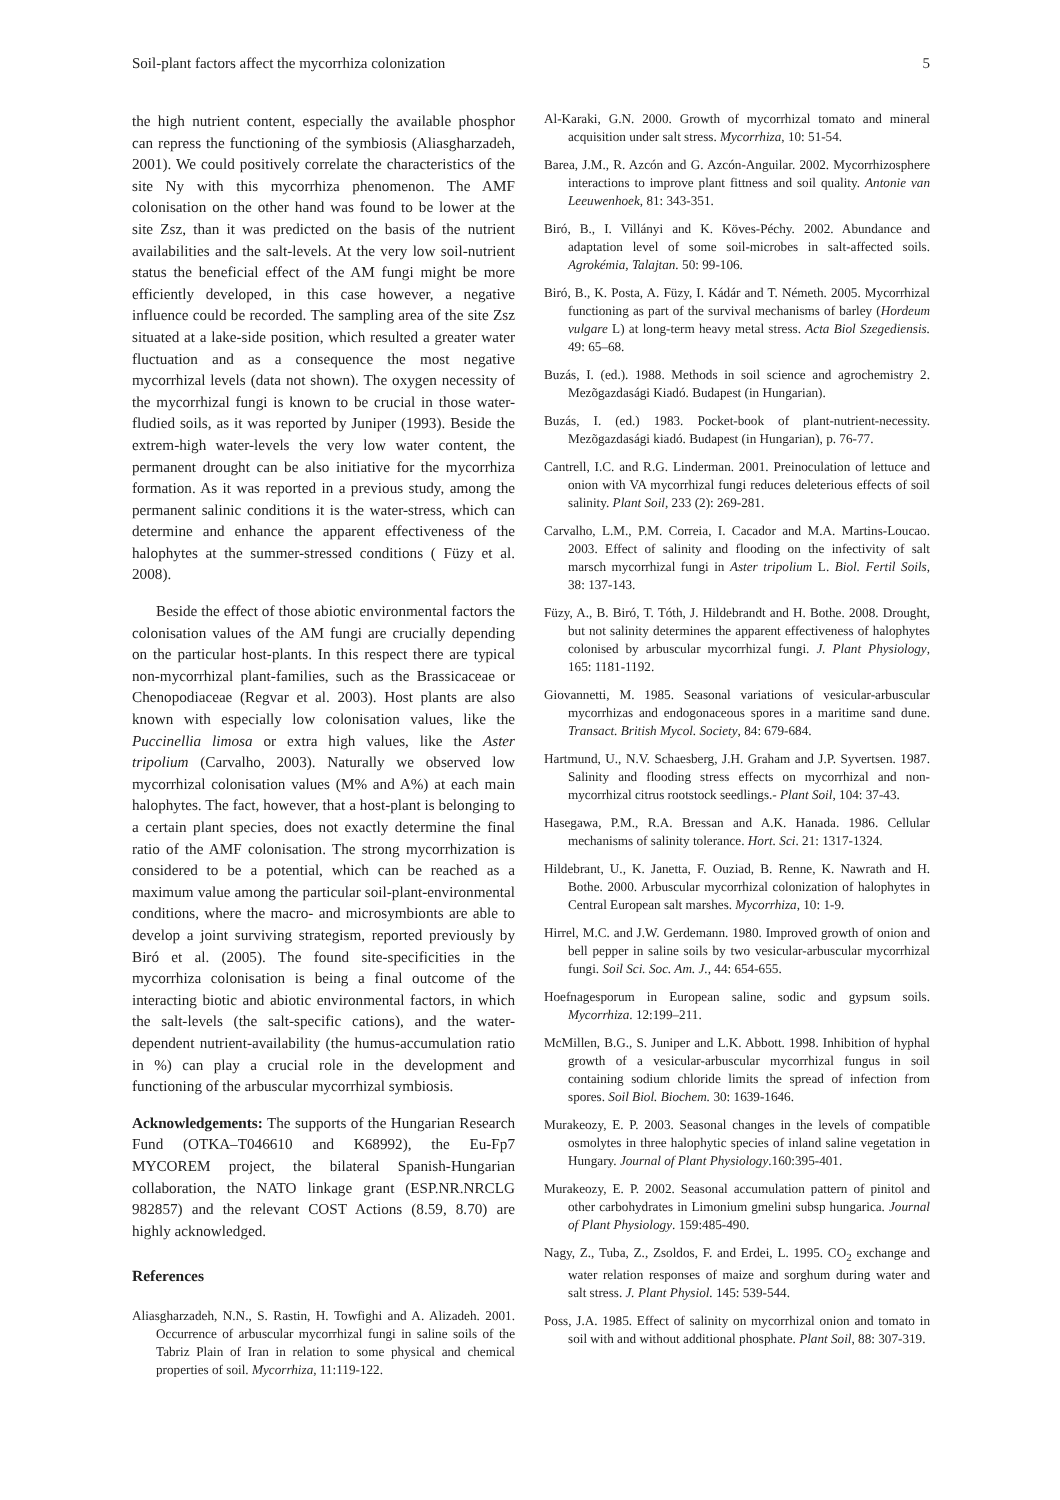Soil-plant factors affect the mycorrhiza colonization 5
the high nutrient content, especially the available phosphor can repress the functioning of the symbiosis (Aliasgharzadeh, 2001). We could positively correlate the characteristics of the site Ny with this mycorrhiza phenomenon. The AMF colonisation on the other hand was found to be lower at the site Zsz, than it was predicted on the basis of the nutrient availabilities and the salt-levels. At the very low soil-nutrient status the beneficial effect of the AM fungi might be more efficiently developed, in this case however, a negative influence could be recorded. The sampling area of the site Zsz situated at a lake-side position, which resulted a greater water fluctuation and as a consequence the most negative mycorrhizal levels (data not shown). The oxygen necessity of the mycorrhizal fungi is known to be crucial in those water-fludied soils, as it was reported by Juniper (1993). Beside the extrem-high water-levels the very low water content, the permanent drought can be also initiative for the mycorrhiza formation. As it was reported in a previous study, among the permanent salinic conditions it is the water-stress, which can determine and enhance the apparent effectiveness of the halophytes at the summer-stressed conditions ( Füzy et al. 2008).
Beside the effect of those abiotic environmental factors the colonisation values of the AM fungi are crucially depending on the particular host-plants. In this respect there are typical non-mycorrhizal plant-families, such as the Brassicaceae or Chenopodiaceae (Regvar et al. 2003). Host plants are also known with especially low colonisation values, like the Puccinellia limosa or extra high values, like the Aster tripolium (Carvalho, 2003). Naturally we observed low mycorrhizal colonisation values (M% and A%) at each main halophytes. The fact, however, that a host-plant is belonging to a certain plant species, does not exactly determine the final ratio of the AMF colonisation. The strong mycorrhization is considered to be a potential, which can be reached as a maximum value among the particular soil-plant-environmental conditions, where the macro- and microsymbionts are able to develop a joint surviving strategism, reported previously by Biró et al. (2005). The found site-specificities in the mycorrhiza colonisation is being a final outcome of the interacting biotic and abiotic environmental factors, in which the salt-levels (the salt-specific cations), and the water-dependent nutrient-availability (the humus-accumulation ratio in %) can play a crucial role in the development and functioning of the arbuscular mycorrhizal symbiosis.
Acknowledgements: The supports of the Hungarian Research Fund (OTKA–T046610 and K68992), the Eu-Fp7 MYCOREM project, the bilateral Spanish-Hungarian collaboration, the NATO linkage grant (ESP.NR.NRCLG 982857) and the relevant COST Actions (8.59, 8.70) are highly acknowledged.
References
Aliasgharzadeh, N.N., S. Rastin, H. Towfighi and A. Alizadeh. 2001. Occurrence of arbuscular mycorrhizal fungi in saline soils of the Tabriz Plain of Iran in relation to some physical and chemical properties of soil. Mycorrhiza, 11:119-122.
Al-Karaki, G.N. 2000. Growth of mycorrhizal tomato and mineral acquisition under salt stress. Mycorrhiza, 10: 51-54.
Barea, J.M., R. Azcón and G. Azcón-Anguilar. 2002. Mycorrhizosphere interactions to improve plant fittness and soil quality. Antonie van Leeuwenhoek, 81: 343-351.
Biró, B., I. Villányi and K. Köves-Péchy. 2002. Abundance and adaptation level of some soil-microbes in salt-affected soils. Agrokémia, Talajtan. 50: 99-106.
Biró, B., K. Posta, A. Füzy, I. Kádár and T. Németh. 2005. Mycorrhizal functioning as part of the survival mechanisms of barley (Hordeum vulgare L) at long-term heavy metal stress. Acta Biol Szegediensis. 49: 65–68.
Buzás, I. (ed.). 1988. Methods in soil science and agrochemistry 2. Mezõgazdasági Kiadó. Budapest (in Hungarian).
Buzás, I. (ed.) 1983. Pocket-book of plant-nutrient-necessity. Mezõgazdasági kiadó. Budapest (in Hungarian), p. 76-77.
Cantrell, I.C. and R.G. Linderman. 2001. Preinoculation of lettuce and onion with VA mycorrhizal fungi reduces deleterious effects of soil salinity. Plant Soil, 233 (2): 269-281.
Carvalho, L.M., P.M. Correia, I. Cacador and M.A. Martins-Loucao. 2003. Effect of salinity and flooding on the infectivity of salt marsch mycorrhizal fungi in Aster tripolium L. Biol. Fertil Soils, 38: 137-143.
Füzy, A., B. Biró, T. Tóth, J. Hildebrandt and H. Bothe. 2008. Drought, but not salinity determines the apparent effectiveness of halophytes colonised by arbuscular mycorrhizal fungi. J. Plant Physiology, 165: 1181-1192.
Giovannetti, M. 1985. Seasonal variations of vesicular-arbuscular mycorrhizas and endogonaceous spores in a maritime sand dune. Transact. British Mycol. Society, 84: 679-684.
Hartmund, U., N.V. Schaesberg, J.H. Graham and J.P. Syvertsen. 1987. Salinity and flooding stress effects on mycorrhizal and non-mycorrhizal citrus rootstock seedlings.- Plant Soil, 104: 37-43.
Hasegawa, P.M., R.A. Bressan and A.K. Hanada. 1986. Cellular mechanisms of salinity tolerance. Hort. Sci. 21: 1317-1324.
Hildebrant, U., K. Janetta, F. Ouziad, B. Renne, K. Nawrath and H. Bothe. 2000. Arbuscular mycorrhizal colonization of halophytes in Central European salt marshes. Mycorrhiza, 10: 1-9.
Hirrel, M.C. and J.W. Gerdemann. 1980. Improved growth of onion and bell pepper in saline soils by two vesicular-arbuscular mycorrhizal fungi. Soil Sci. Soc. Am. J., 44: 654-655.
Hoefnagesporum in European saline, sodic and gypsum soils. Mycorrhiza. 12:199–211.
McMillen, B.G., S. Juniper and L.K. Abbott. 1998. Inhibition of hyphal growth of a vesicular-arbuscular mycorrhizal fungus in soil containing sodium chloride limits the spread of infection from spores. Soil Biol. Biochem. 30: 1639-1646.
Murakeozy, E. P. 2003. Seasonal changes in the levels of compatible osmolytes in three halophytic species of inland saline vegetation in Hungary. Journal of Plant Physiology.160:395-401.
Murakeozy, E. P. 2002. Seasonal accumulation pattern of pinitol and other carbohydrates in Limonium gmelini subsp hungarica. Journal of Plant Physiology. 159:485-490.
Nagy, Z., Tuba, Z., Zsoldos, F. and Erdei, L. 1995. CO<sub>2</sub> exchange and water relation responses of maize and sorghum during water and salt stress. J. Plant Physiol. 145: 539-544.
Poss, J.A. 1985. Effect of salinity on mycorrhizal onion and tomato in soil with and without additional phosphate. Plant Soil, 88: 307-319.